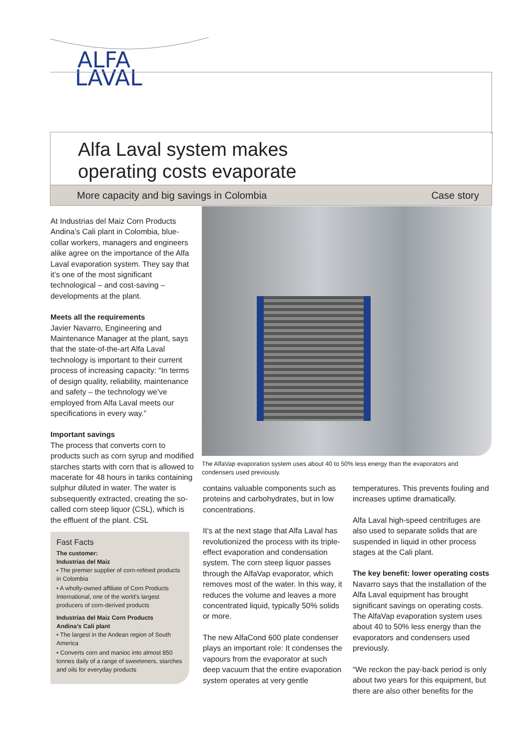ALFA
LAVAL
Alfa Laval system makes
operating costs evaporate
More capacity and big savings in Colombia Case story
At Industrias del Maiz Corn Products Andina’s Cali plant in Colombia, blue-collar workers, managers and engineers alike agree on the importance of the Alfa Laval evaporation system. They say that it’s one of the most significant technological – and cost-saving – developments at the plant.
Meets all the requirements
Javier Navarro, Engineering and Maintenance Manager at the plant, says that the state-of-the-art Alfa Laval technology is important to their current process of increasing capacity: “In terms of design quality, reliability, maintenance and safety – the technology we’ve employed from Alfa Laval meets our specifications in every way.”
Important savings
The process that converts corn to products such as corn syrup and modified starches starts with corn that is allowed to macerate for 48 hours in tanks containing sulphur diluted in water. The water is subsequently extracted, creating the so-called corn steep liquor (CSL), which is the effluent of the plant. CSL
Fast Facts
The customer:
Industrias del Maiz
• The premier supplier of corn-refined products in Colombia
• A wholly-owned affiliate of Corn Products International, one of the world’s largest producers of corn-derived products
Industrias del Maiz Corn Products
Andina’s Cali plant
• The largest in the Andean region of South America
• Converts corn and manioc into almost 850 tonnes daily of a range of sweeteners, starches and oils for everyday products
The AlfaVap evaporation system uses about 40 to 50% less energy than the evaporators and condensers used previously.
contains valuable components such as proteins and carbohydrates, but in low concentrations.
It’s at the next stage that Alfa Laval has revolutionized the process with its triple-effect evaporation and condensation system. The corn steep liquor passes through the AlfaVap evaporator, which removes most of the water. In this way, it reduces the volume and leaves a more concentrated liquid, typically 50% solids or more.
The new AlfaCond 600 plate condenser plays an important role: It condenses the vapours from the evaporator at such deep vacuum that the entire evaporation system operates at very gentle
temperatures. This prevents fouling and increases uptime dramatically.
Alfa Laval high-speed centrifuges are also used to separate solids that are suspended in liquid in other process stages at the Cali plant.
The key benefit: lower operating costs
Navarro says that the installation of the Alfa Laval equipment has brought significant savings on operating costs. The AlfaVap evaporation system uses about 40 to 50% less energy than the evaporators and condensers used previously.
“We reckon the pay-back period is only about two years for this equipment, but there are also other benefits for the